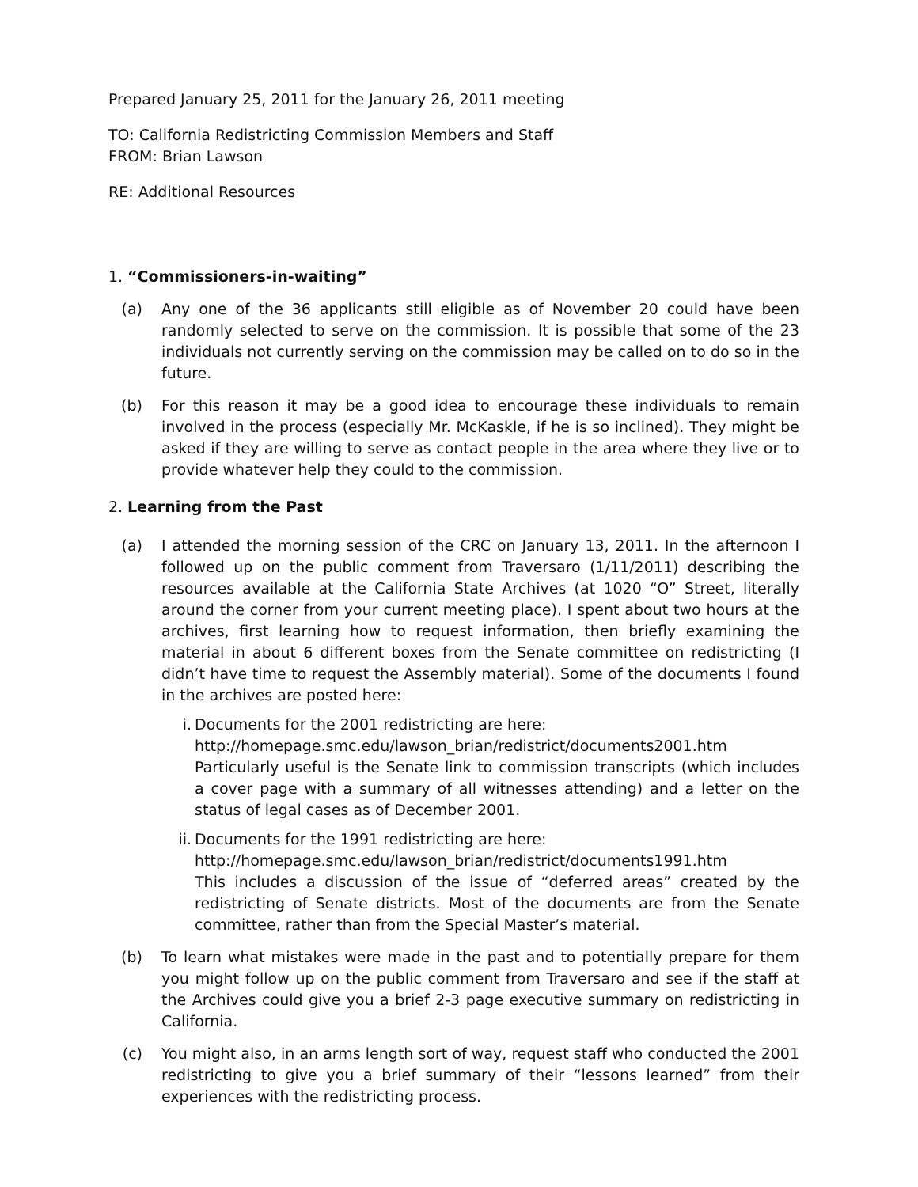Prepared January 25, 2011 for the January 26, 2011 meeting
TO: California Redistricting Commission Members and Staff
FROM: Brian Lawson
RE: Additional Resources
1. “Commissioners-in-waiting”
(a) Any one of the 36 applicants still eligible as of November 20 could have been randomly selected to serve on the commission. It is possible that some of the 23 individuals not currently serving on the commission may be called on to do so in the future.
(b) For this reason it may be a good idea to encourage these individuals to remain involved in the process (especially Mr. McKaskle, if he is so inclined). They might be asked if they are willing to serve as contact people in the area where they live or to provide whatever help they could to the commission.
2. Learning from the Past
(a) I attended the morning session of the CRC on January 13, 2011. In the afternoon I followed up on the public comment from Traversaro (1/11/2011) describing the resources available at the California State Archives (at 1020 “O” Street, literally around the corner from your current meeting place). I spent about two hours at the archives, first learning how to request information, then briefly examining the material in about 6 different boxes from the Senate committee on redistricting (I didn’t have time to request the Assembly material). Some of the documents I found in the archives are posted here:
i. Documents for the 2001 redistricting are here:
http://homepage.smc.edu/lawson_brian/redistrict/documents2001.htm
Particularly useful is the Senate link to commission transcripts (which includes a cover page with a summary of all witnesses attending) and a letter on the status of legal cases as of December 2001.
ii. Documents for the 1991 redistricting are here:
http://homepage.smc.edu/lawson_brian/redistrict/documents1991.htm
This includes a discussion of the issue of “deferred areas” created by the redistricting of Senate districts. Most of the documents are from the Senate committee, rather than from the Special Master’s material.
(b) To learn what mistakes were made in the past and to potentially prepare for them you might follow up on the public comment from Traversaro and see if the staff at the Archives could give you a brief 2-3 page executive summary on redistricting in California.
(c) You might also, in an arms length sort of way, request staff who conducted the 2001 redistricting to give you a brief summary of their “lessons learned” from their experiences with the redistricting process.